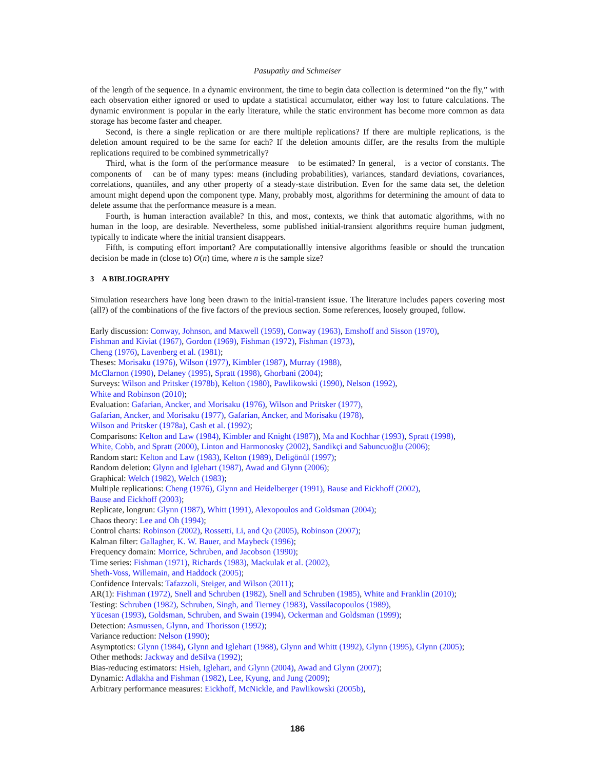Pasupathy and Schmeiser
of the length of the sequence. In a dynamic environment, the time to begin data collection is determined “on the fly,” with each observation either ignored or used to update a statistical accumulator, either way lost to future calculations. The dynamic environment is popular in the early literature, while the static environment has become more common as data storage has become faster and cheaper.
Second, is there a single replication or are there multiple replications? If there are multiple replications, is the deletion amount required to be the same for each? If the deletion amounts differ, are the results from the multiple replications required to be combined symmetrically?
Third, what is the form of the performance measure to be estimated? In general, is a vector of constants. The components of can be of many types: means (including probabilities), variances, standard deviations, covariances, correlations, quantiles, and any other property of a steady-state distribution. Even for the same data set, the deletion amount might depend upon the component type. Many, probably most, algorithms for determining the amount of data to delete assume that the performance measure is a mean.
Fourth, is human interaction available? In this, and most, contexts, we think that automatic algorithms, with no human in the loop, are desirable. Nevertheless, some published initial-transient algorithms require human judgment, typically to indicate where the initial transient disappears.
Fifth, is computing effort important? Are computationallly intensive algorithms feasible or should the truncation decision be made in (close to) O(n) time, where n is the sample size?
3 A BIBLIOGRAPHY
Simulation researchers have long been drawn to the initial-transient issue. The literature includes papers covering most (all?) of the combinations of the five factors of the previous section. Some references, loosely grouped, follow.
Early discussion: Conway, Johnson, and Maxwell (1959), Conway (1963), Emshoff and Sisson (1970),
Fishman and Kiviat (1967), Gordon (1969), Fishman (1972), Fishman (1973),
Cheng (1976), Lavenberg et al. (1981);
Theses: Morisaku (1976), Wilson (1977), Kimbler (1987), Murray (1988),
McClarnon (1990), Delaney (1995), Spratt (1998), Ghorbani (2004);
Surveys: Wilson and Pritsker (1978b), Kelton (1980), Pawlikowski (1990), Nelson (1992),
White and Robinson (2010);
Evaluation: Gafarian, Ancker, and Morisaku (1976), Wilson and Pritsker (1977),
Gafarian, Ancker, and Morisaku (1977), Gafarian, Ancker, and Morisaku (1978),
Wilson and Pritsker (1978a), Cash et al. (1992);
Comparisons: Kelton and Law (1984), Kimbler and Knight (1987)), Ma and Kochhar (1993), Spratt (1998),
White, Cobb, and Spratt (2000), Linton and Harmonosky (2002), Sandikçi and Sabuncuoğlu (2006);
Random start: Kelton and Law (1983), Kelton (1989), Deligönül (1997);
Random deletion: Glynn and Iglehart (1987), Awad and Glynn (2006);
Graphical: Welch (1982), Welch (1983);
Multiple replications: Cheng (1976), Glynn and Heidelberger (1991), Bause and Eickhoff (2002),
Bause and Eickhoff (2003);
Replicate, longrun: Glynn (1987), Whitt (1991), Alexopoulos and Goldsman (2004);
Chaos theory: Lee and Oh (1994);
Control charts: Robinson (2002), Rossetti, Li, and Qu (2005), Robinson (2007);
Kalman filter: Gallagher, K. W. Bauer, and Maybeck (1996);
Frequency domain: Morrice, Schruben, and Jacobson (1990);
Time series: Fishman (1971), Richards (1983), Mackulak et al. (2002),
Sheth-Voss, Willemain, and Haddock (2005);
Confidence Intervals: Tafazzoli, Steiger, and Wilson (2011);
AR(1): Fishman (1972), Snell and Schruben (1982), Snell and Schruben (1985), White and Franklin (2010);
Testing: Schruben (1982), Schruben, Singh, and Tierney (1983), Vassilacopoulos (1989),
Yücesan (1993), Goldsman, Schruben, and Swain (1994), Ockerman and Goldsman (1999);
Detection: Asmussen, Glynn, and Thorisson (1992);
Variance reduction: Nelson (1990);
Asymptotics: Glynn (1984), Glynn and Iglehart (1988), Glynn and Whitt (1992), Glynn (1995), Glynn (2005);
Other methods: Jackway and deSilva (1992);
Bias-reducing estimators: Hsieh, Iglehart, and Glynn (2004), Awad and Glynn (2007);
Dynamic: Adlakha and Fishman (1982), Lee, Kyung, and Jung (2009);
Arbitrary performance measures: Eickhoff, McNickle, and Pawlikowski (2005b),
186